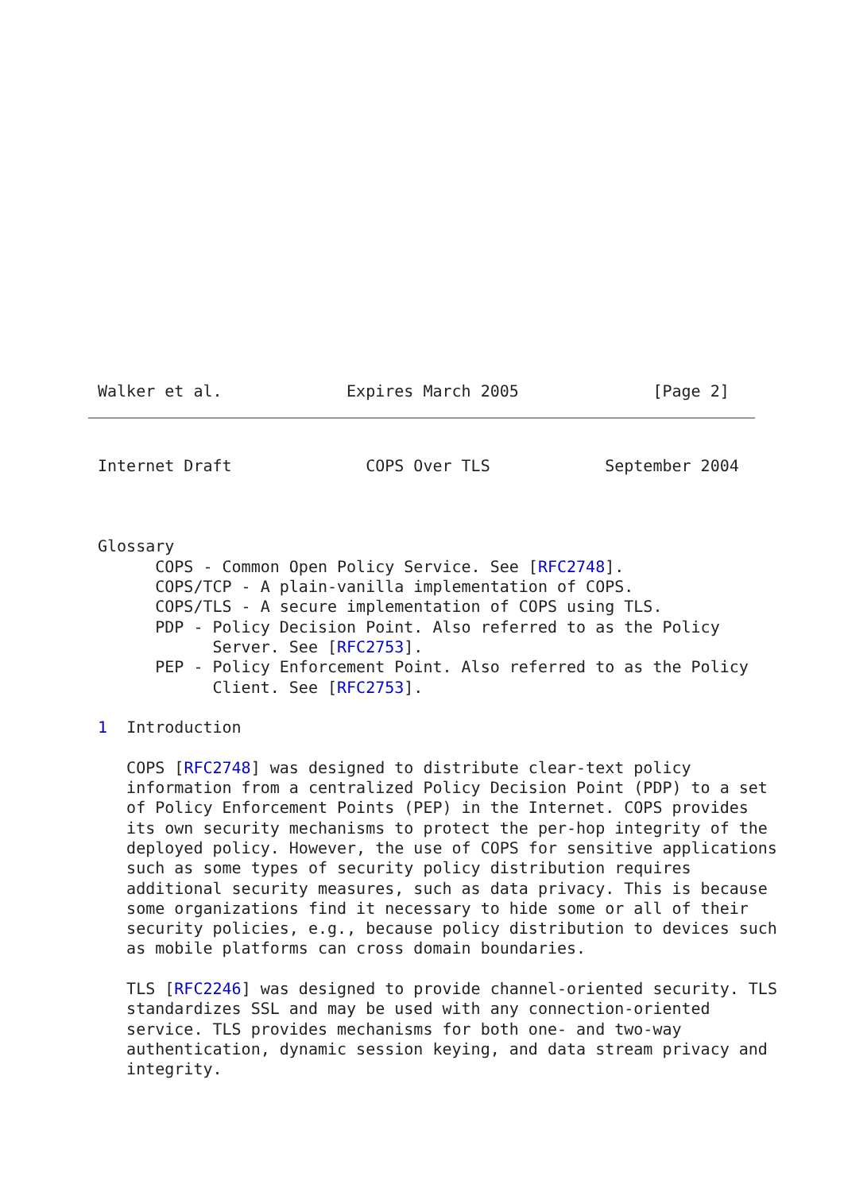Walker et al.             Expires March 2005              [Page 2]
Internet Draft              COPS Over TLS            September 2004



Glossary
      COPS - Common Open Policy Service. See [RFC2748].
      COPS/TCP - A plain-vanilla implementation of COPS.
      COPS/TLS - A secure implementation of COPS using TLS.
      PDP - Policy Decision Point. Also referred to as the Policy
            Server. See [RFC2753].
      PEP - Policy Enforcement Point. Also referred to as the Policy
            Client. See [RFC2753].

1  Introduction

   COPS [RFC2748] was designed to distribute clear-text policy
   information from a centralized Policy Decision Point (PDP) to a set
   of Policy Enforcement Points (PEP) in the Internet. COPS provides
   its own security mechanisms to protect the per-hop integrity of the
   deployed policy. However, the use of COPS for sensitive applications
   such as some types of security policy distribution requires
   additional security measures, such as data privacy. This is because
   some organizations find it necessary to hide some or all of their
   security policies, e.g., because policy distribution to devices such
   as mobile platforms can cross domain boundaries.

   TLS [RFC2246] was designed to provide channel-oriented security. TLS
   standardizes SSL and may be used with any connection-oriented
   service. TLS provides mechanisms for both one- and two-way
   authentication, dynamic session keying, and data stream privacy and
   integrity.